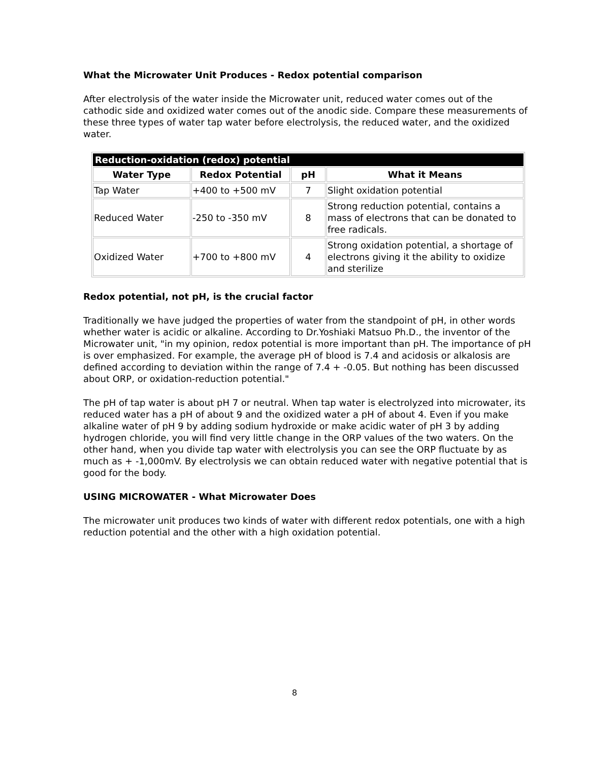What the Microwater Unit Produces - Redox potential comparison
After electrolysis of the water inside the Microwater unit, reduced water comes out of the cathodic side and oxidized water comes out of the anodic side. Compare these measurements of these three types of water tap water before electrolysis, the reduced water, and the oxidized water.
| Reduction-oxidation (redox) potential | | | |
| --- | --- | --- | --- |
| Water Type | Redox Potential | pH | What it Means |
| Tap Water | +400 to +500 mV | 7 | Slight oxidation potential |
| Reduced Water | -250 to -350 mV | 8 | Strong reduction potential, contains a mass of electrons that can be donated to free radicals. |
| Oxidized Water | +700 to +800 mV | 4 | Strong oxidation potential, a shortage of electrons giving it the ability to oxidize and sterilize |
Redox potential, not pH, is the crucial factor
Traditionally we have judged the properties of water from the standpoint of pH, in other words whether water is acidic or alkaline. According to Dr.Yoshiaki Matsuo Ph.D., the inventor of the Microwater unit, "in my opinion, redox potential is more important than pH. The importance of pH is over emphasized. For example, the average pH of blood is 7.4 and acidosis or alkalosis are defined according to deviation within the range of 7.4 + -0.05. But nothing has been discussed about ORP, or oxidation-reduction potential."
The pH of tap water is about pH 7 or neutral. When tap water is electrolyzed into microwater, its reduced water has a pH of about 9 and the oxidized water a pH of about 4. Even if you make alkaline water of pH 9 by adding sodium hydroxide or make acidic water of pH 3 by adding hydrogen chloride, you will find very little change in the ORP values of the two waters. On the other hand, when you divide tap water with electrolysis you can see the ORP fluctuate by as much as + -1,000mV. By electrolysis we can obtain reduced water with negative potential that is good for the body.
USING MICROWATER - What Microwater Does
The microwater unit produces two kinds of water with different redox potentials, one with a high reduction potential and the other with a high oxidation potential.
8